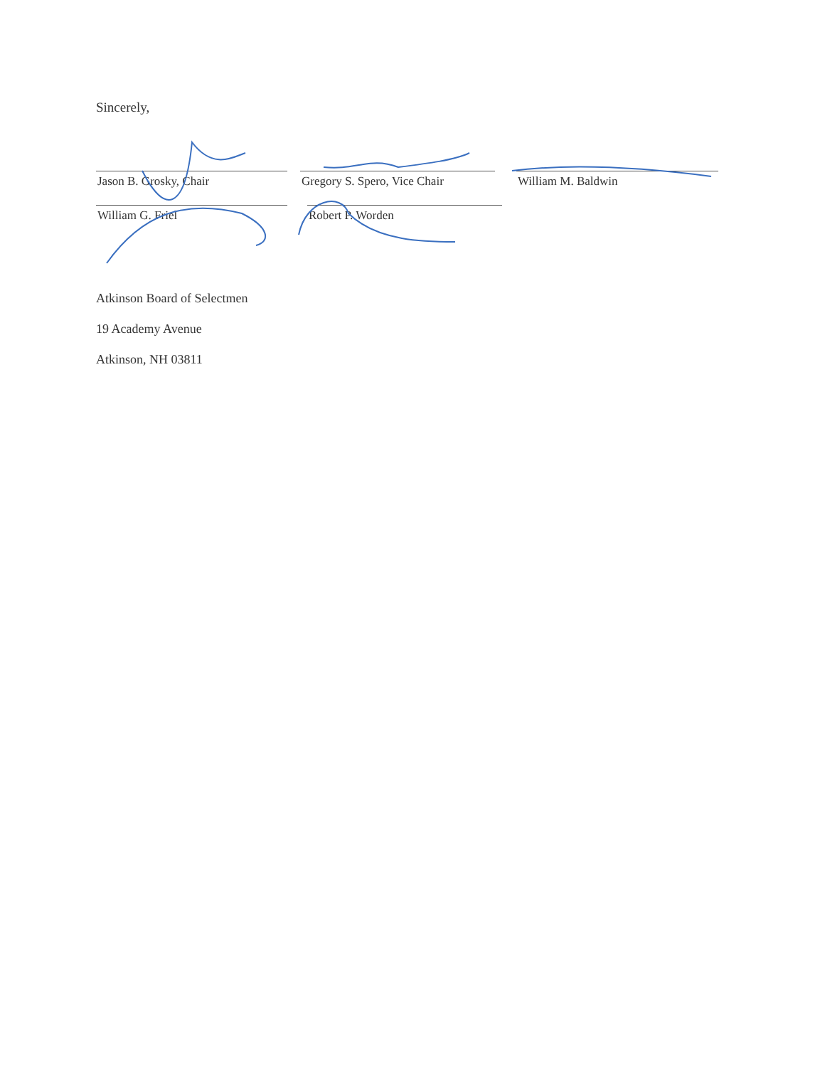Sincerely,
Jason B. Grosky, Chair
Gregory S. Spero, Vice Chair
William M. Baldwin
William G. Friel
Robert P. Worden
Atkinson Board of Selectmen
19 Academy Avenue
Atkinson, NH 03811